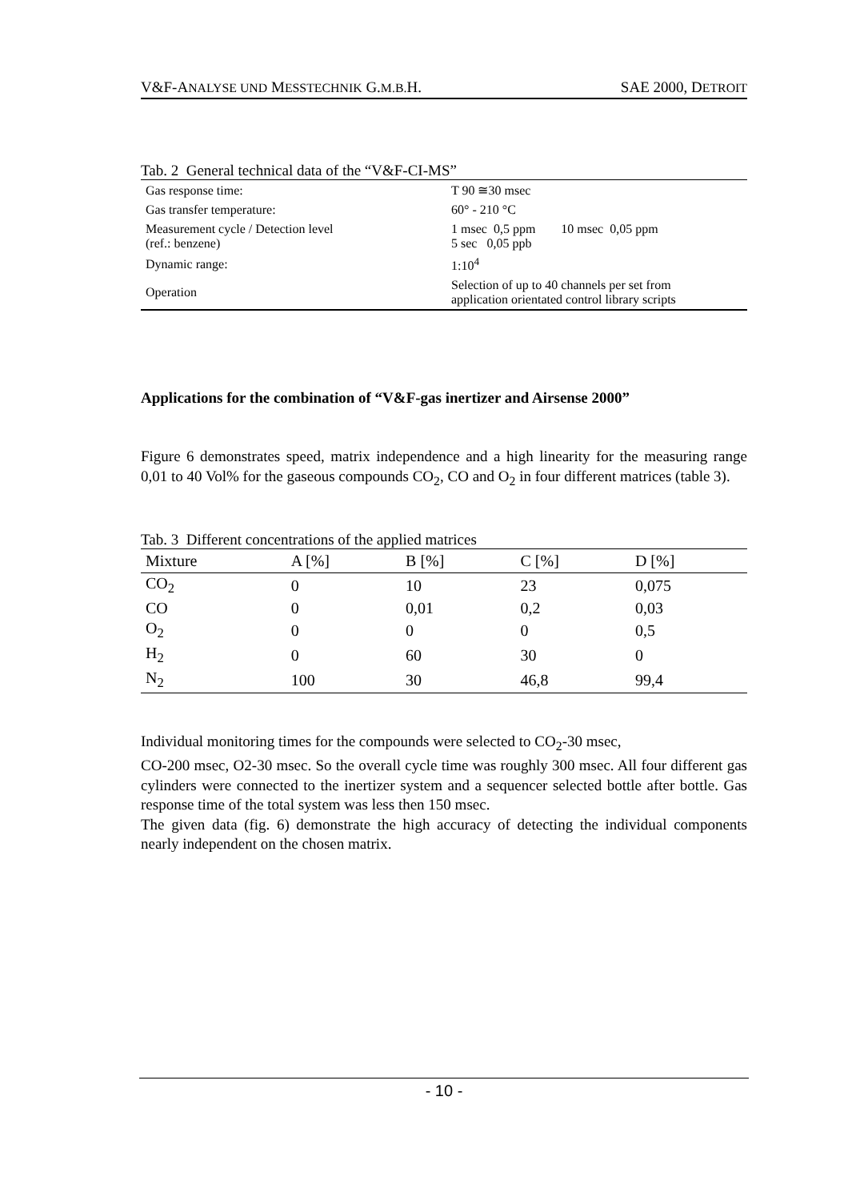V&F-ANALYSE UND MESSTECHNIK G.M.B. H. SAE 2000, DETROIT
Tab. 2 General technical data of the “V&F-CI-MS”
| Gas response time: | T 90 ≅30 msec |
| Gas transfer temperature: | 60° - 210 °C |
| Measurement cycle / Detection level (ref.: benzene) | 1 msec 0,5 ppm 10 msec 0,05 ppm 5 sec 0,05 ppb |
| Dynamic range: | 1:10<sup>4</sup> |
| Operation | Selection of up to 40 channels per set from application orientated control library scripts |
Applications for the combination of “V&F-gas inertizer and Airsense 2000”
Figure 6 demonstrates speed, matrix independence and a high linearity for the measuring range 0,01 to 40 Vol% for the gaseous compounds CO<sub>2</sub>, CO and O<sub>2</sub> in four different matrices (table 3).
Tab. 3 Different concentrations of the applied matrices
| Mixture | A [%] | B [%] | C [%] | D [%] |
| --- | --- | --- | --- | --- |
| CO<sub>2</sub> | 0 | 10 | 23 | 0,075 |
| CO | 0 | 0,01 | 0,2 | 0,03 |
| O<sub>2</sub> | 0 | 0 | 0 | 0,5 |
| H<sub>2</sub> | 0 | 60 | 30 | 0 |
| N<sub>2</sub> | 100 | 30 | 46,8 | 99,4 |
Individual monitoring times for the compounds were selected to CO<sub>2</sub>-30 msec,
CO-200 msec, O2-30 msec. So the overall cycle time was roughly 300 msec. All four different gas cylinders were connected to the inertizer system and a sequencer selected bottle after bottle. Gas response time of the total system was less then 150 msec.
The given data (fig. 6) demonstrate the high accuracy of detecting the individual components nearly independent on the chosen matrix.
- 10 -